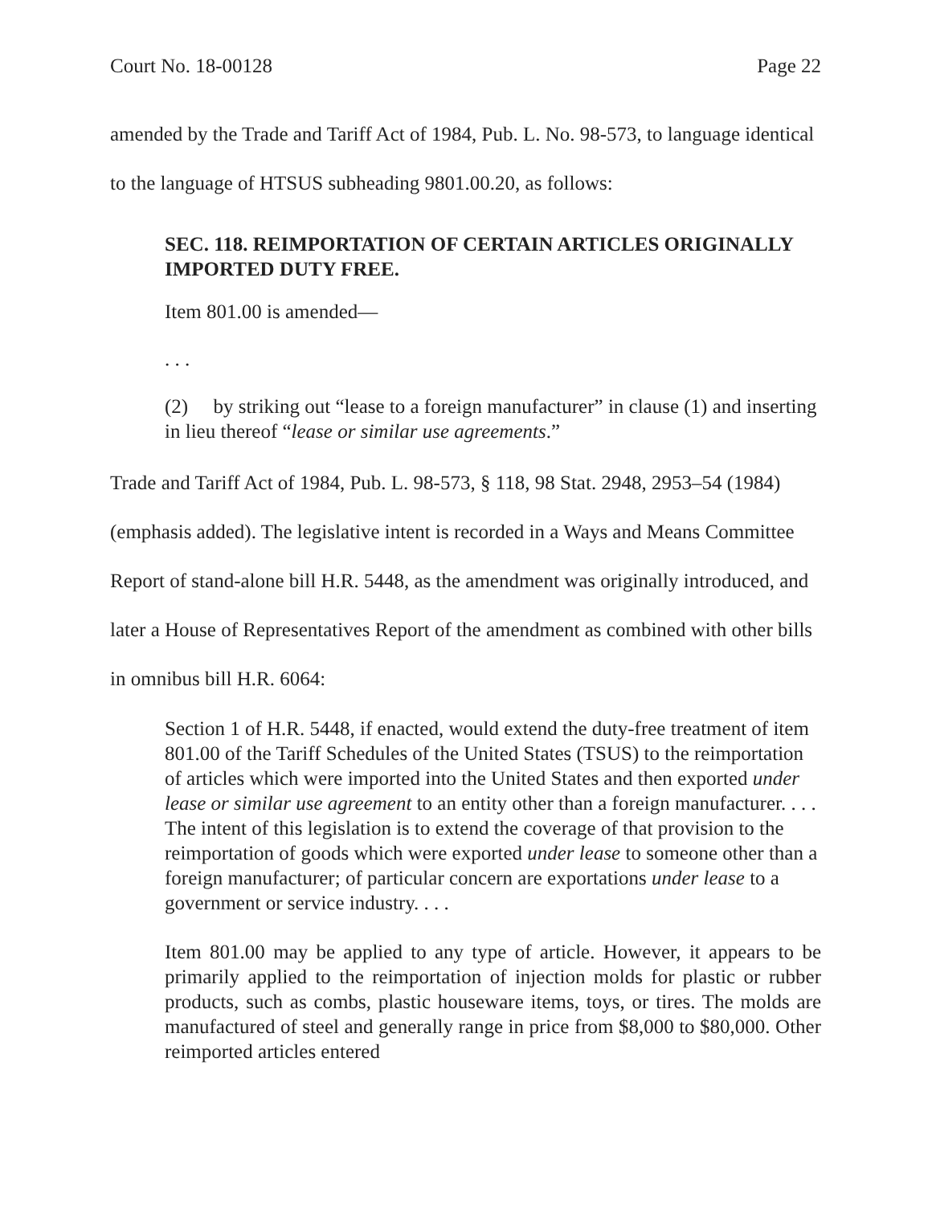Court No. 18-00128 Page 22
amended by the Trade and Tariff Act of 1984, Pub. L. No. 98-573, to language identical to the language of HTSUS subheading 9801.00.20, as follows:
SEC. 118. REIMPORTATION OF CERTAIN ARTICLES ORIGINALLY IMPORTED DUTY FREE.
Item 801.00 is amended—
. . .
(2) by striking out “lease to a foreign manufacturer” in clause (1) and inserting in lieu thereof “lease or similar use agreements.”
Trade and Tariff Act of 1984, Pub. L. 98-573, § 118, 98 Stat. 2948, 2953–54 (1984) (emphasis added). The legislative intent is recorded in a Ways and Means Committee Report of stand-alone bill H.R. 5448, as the amendment was originally introduced, and later a House of Representatives Report of the amendment as combined with other bills in omnibus bill H.R. 6064:
Section 1 of H.R. 5448, if enacted, would extend the duty-free treatment of item 801.00 of the Tariff Schedules of the United States (TSUS) to the reimportation of articles which were imported into the United States and then exported under lease or similar use agreement to an entity other than a foreign manufacturer. . . . The intent of this legislation is to extend the coverage of that provision to the reimportation of goods which were exported under lease to someone other than a foreign manufacturer; of particular concern are exportations under lease to a government or service industry. . . .
Item 801.00 may be applied to any type of article. However, it appears to be primarily applied to the reimportation of injection molds for plastic or rubber products, such as combs, plastic houseware items, toys, or tires. The molds are manufactured of steel and generally range in price from $8,000 to $80,000. Other reimported articles entered